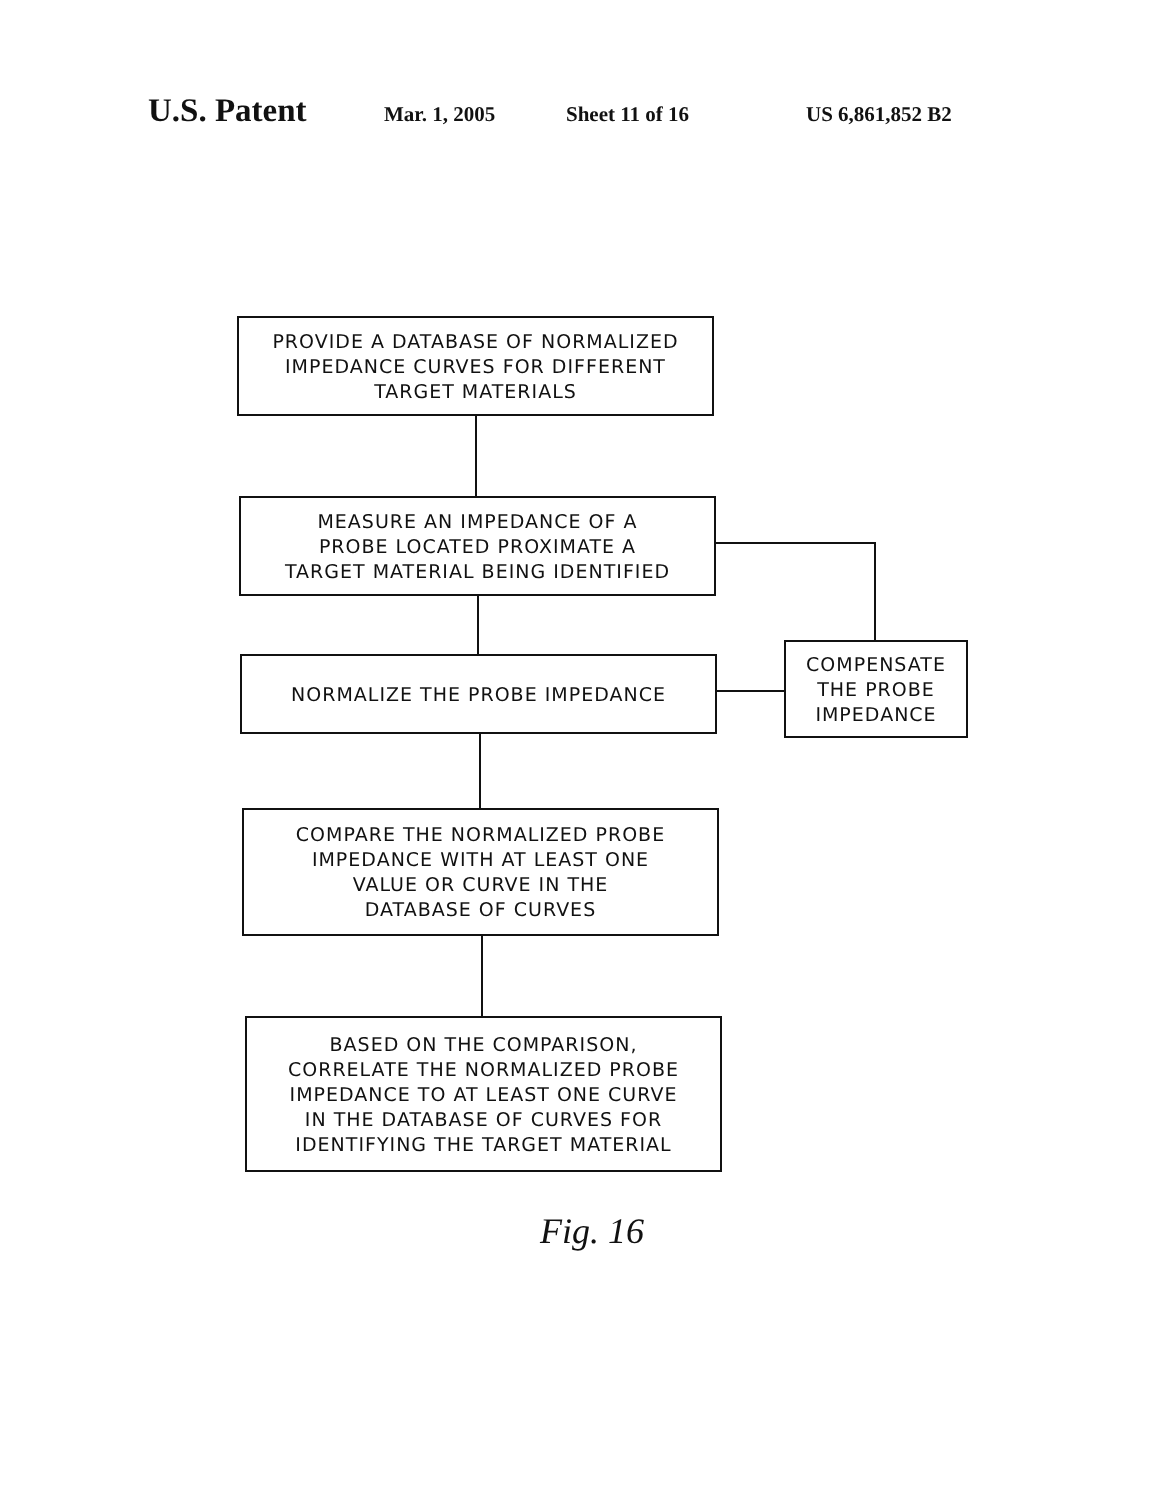U.S. Patent Mar. 1, 2005 Sheet 11 of 16 US 6,861,852 B2
PROVIDE A DATABASE OF NORMALIZED
IMPEDANCE CURVES FOR DIFFERENT
TARGET MATERIALS
MEASURE AN IMPEDANCE OF A
PROBE LOCATED PROXIMATE A
TARGET MATERIAL BEING IDENTIFIED
NORMALIZE THE PROBE IMPEDANCE
COMPENSATE
THE PROBE
IMPEDANCE
COMPARE THE NORMALIZED PROBE
IMPEDANCE WITH AT LEAST ONE
VALUE OR CURVE IN THE
DATABASE OF CURVES
BASED ON THE COMPARISON,
CORRELATE THE NORMALIZED PROBE
IMPEDANCE TO AT LEAST ONE CURVE
IN THE DATABASE OF CURVES FOR
IDENTIFYING THE TARGET MATERIAL
Fig. 16